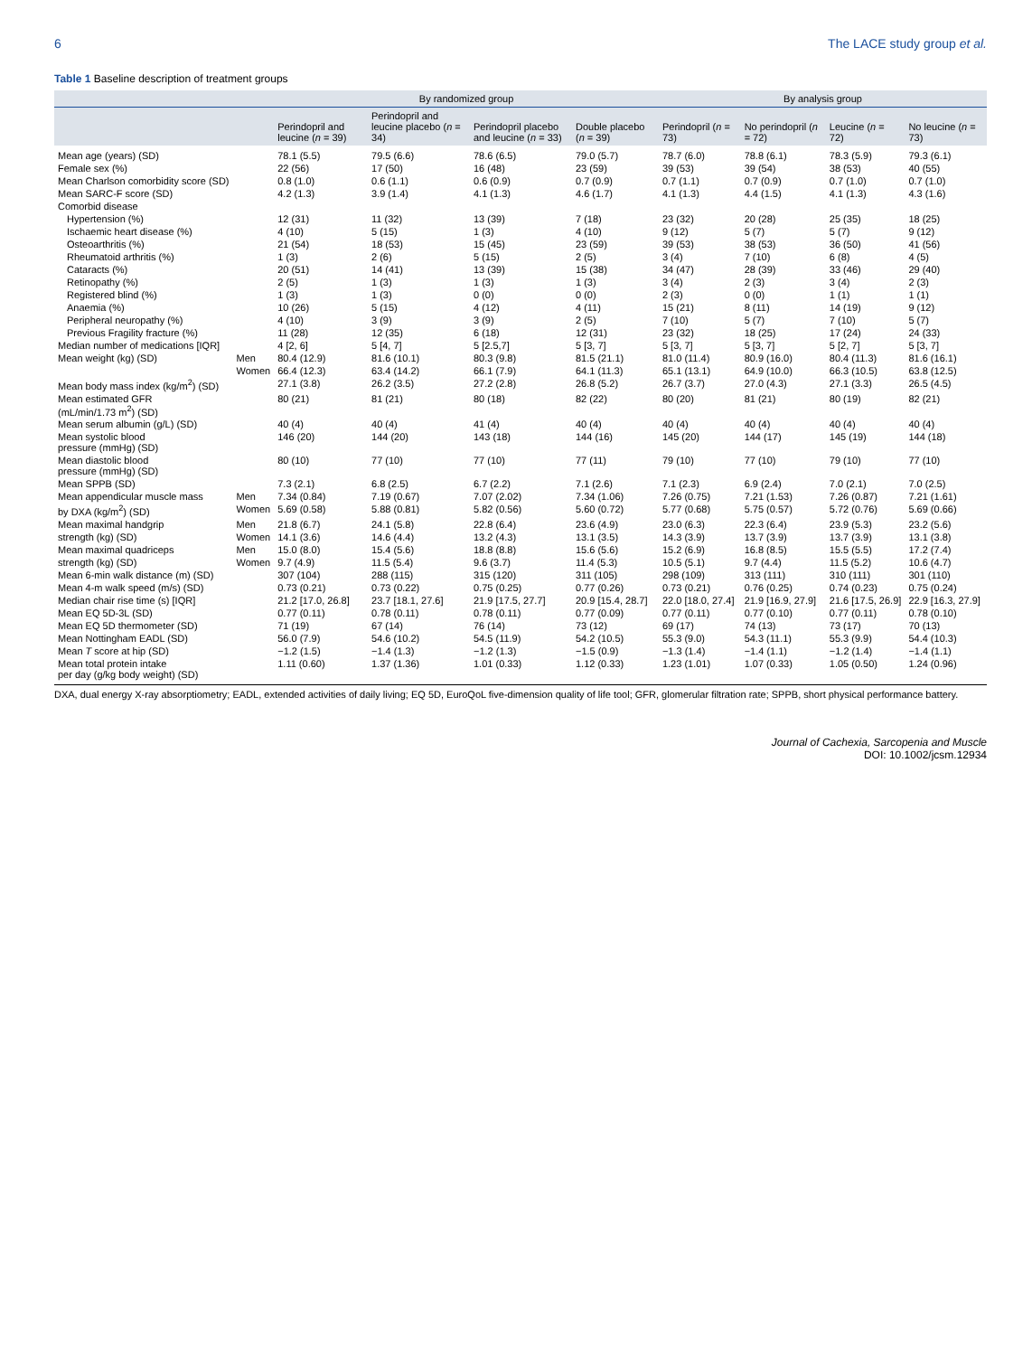6 The LACE study group et al.
Table 1 Baseline description of treatment groups
| | | By randomized group | | | | By analysis group | | | |
| --- | --- | --- | --- | --- | --- | --- | --- | --- | --- |
| | | Perindopril and leucine ( n = 39) | Perindopril and leucine placebo ( n = 34) | Perindopril placebo and leucine ( n = 33) | Double placebo ( n = 39) | Perindopril ( n = 73) | No perindopril ( n = 72) | Leucine ( n = 72) | No leucine ( n = 73) |
| Mean age (years) (SD) | | 78.1 (5.5) | 79.5 (6.6) | 78.6 (6.5) | 79.0 (5.7) | 78.7 (6.0) | 78.8 (6.1) | 78.3 (5.9) | 79.3 (6.1) |
| Female sex (%) | | 22 (56) | 17 (50) | 16 (48) | 23 (59) | 39 (53) | 39 (54) | 38 (53) | 40 (55) |
| Mean Charlson comorbidity score (SD) | | 0.8 (1.0) | 0.6 (1.1) | 0.6 (0.9) | 0.7 (0.9) | 0.7 (1.1) | 0.7 (0.9) | 0.7 (1.0) | 0.7 (1.0) |
| Mean SARC-F score (SD) | | 4.2 (1.3) | 3.9 (1.4) | 4.1 (1.3) | 4.6 (1.7) | 4.1 (1.3) | 4.4 (1.5) | 4.1 (1.3) | 4.3 (1.6) |
| Comorbid disease | | | | | | | | | |
| Hypertension (%) | | 12 (31) | 11 (32) | 13 (39) | 7 (18) | 23 (32) | 20 (28) | 25 (35) | 18 (25) |
| Ischaemic heart disease (%) | | 4 (10) | 5 (15) | 1 (3) | 4 (10) | 9 (12) | 5 (7) | 5 (7) | 9 (12) |
| Osteoarthritis (%) | | 21 (54) | 18 (53) | 15 (45) | 23 (59) | 39 (53) | 38 (53) | 36 (50) | 41 (56) |
| Rheumatoid arthritis (%) | | 1 (3) | 2 (6) | 5 (15) | 2 (5) | 3 (4) | 7 (10) | 6 (8) | 4 (5) |
| Cataracts (%) | | 20 (51) | 14 (41) | 13 (39) | 15 (38) | 34 (47) | 28 (39) | 33 (46) | 29 (40) |
| Retinopathy (%) | | 2 (5) | 1 (3) | 1 (3) | 1 (3) | 3 (4) | 2 (3) | 3 (4) | 2 (3) |
| Registered blind (%) | | 1 (3) | 1 (3) | 0 (0) | 0 (0) | 2 (3) | 0 (0) | 1 (1) | 1 (1) |
| Anaemia (%) | | 10 (26) | 5 (15) | 4 (12) | 4 (11) | 15 (21) | 8 (11) | 14 (19) | 9 (12) |
| Peripheral neuropathy (%) | | 4 (10) | 3 (9) | 3 (9) | 2 (5) | 7 (10) | 5 (7) | 7 (10) | 5 (7) |
| Previous Fragility fracture (%) | | 11 (28) | 12 (35) | 6 (18) | 12 (31) | 23 (32) | 18 (25) | 17 (24) | 24 (33) |
| Median number of medications [IQR] | | 4 [2, 6] | 5 [4, 7] | 5 [2.5,7] | 5 [3, 7] | 5 [3, 7] | 5 [3, 7] | 5 [2, 7] | 5 [3, 7] |
| Mean weight (kg) (SD) | Men | 80.4 (12.9) | 81.6 (10.1) | 80.3 (9.8) | 81.5 (21.1) | 81.0 (11.4) | 80.9 (16.0) | 80.4 (11.3) | 81.6 (16.1) |
| | Women | 66.4 (12.3) | 63.4 (14.2) | 66.1 (7.9) | 64.1 (11.3) | 65.1 (13.1) | 64.9 (10.0) | 66.3 (10.5) | 63.8 (12.5) |
| Mean body mass index (kg/m<sup>2</sup>) (SD) | | 27.1 (3.8) | 26.2 (3.5) | 27.2 (2.8) | 26.8 (5.2) | 26.7 (3.7) | 27.0 (4.3) | 27.1 (3.3) | 26.5 (4.5) |
| Mean estimated GFR (mL/min/1.73 m<sup>2</sup>) (SD) | | 80 (21) | 81 (21) | 80 (18) | 82 (22) | 80 (20) | 81 (21) | 80 (19) | 82 (21) |
| Mean serum albumin (g/L) (SD) | | 40 (4) | 40 (4) | 41 (4) | 40 (4) | 40 (4) | 40 (4) | 40 (4) | 40 (4) |
| Mean systolic blood pressure (mmHg) (SD) | | 146 (20) | 144 (20) | 143 (18) | 144 (16) | 145 (20) | 144 (17) | 145 (19) | 144 (18) |
| Mean diastolic blood pressure (mmHg) (SD) | | 80 (10) | 77 (10) | 77 (10) | 77 (11) | 79 (10) | 77 (10) | 79 (10) | 77 (10) |
| Mean SPPB (SD) | | 7.3 (2.1) | 6.8 (2.5) | 6.7 (2.2) | 7.1 (2.6) | 7.1 (2.3) | 6.9 (2.4) | 7.0 (2.1) | 7.0 (2.5) |
| Mean appendicular muscle mass | Men | 7.34 (0.84) | 7.19 (0.67) | 7.07 (2.02) | 7.34 (1.06) | 7.26 (0.75) | 7.21 (1.53) | 7.26 (0.87) | 7.21 (1.61) |
| by DXA (kg/m<sup>2</sup>) (SD) | Women | 5.69 (0.58) | 5.88 (0.81) | 5.82 (0.56) | 5.60 (0.72) | 5.77 (0.68) | 5.75 (0.57) | 5.72 (0.76) | 5.69 (0.66) |
| Mean maximal handgrip | Men | 21.8 (6.7) | 24.1 (5.8) | 22.8 (6.4) | 23.6 (4.9) | 23.0 (6.3) | 22.3 (6.4) | 23.9 (5.3) | 23.2 (5.6) |
| strength (kg) (SD) | Women | 14.1 (3.6) | 14.6 (4.4) | 13.2 (4.3) | 13.1 (3.5) | 14.3 (3.9) | 13.7 (3.9) | 13.7 (3.9) | 13.1 (3.8) |
| Mean maximal quadriceps | Men | 15.0 (8.0) | 15.4 (5.6) | 18.8 (8.8) | 15.6 (5.6) | 15.2 (6.9) | 16.8 (8.5) | 15.5 (5.5) | 17.2 (7.4) |
| strength (kg) (SD) | Women | 9.7 (4.9) | 11.5 (5.4) | 9.6 (3.7) | 11.4 (5.3) | 10.5 (5.1) | 9.7 (4.4) | 11.5 (5.2) | 10.6 (4.7) |
| Mean 6-min walk distance (m) (SD) | | 307 (104) | 288 (115) | 315 (120) | 311 (105) | 298 (109) | 313 (111) | 310 (111) | 301 (110) |
| Mean 4-m walk speed (m/s) (SD) | | 0.73 (0.21) | 0.73 (0.22) | 0.75 (0.25) | 0.77 (0.26) | 0.73 (0.21) | 0.76 (0.25) | 0.74 (0.23) | 0.75 (0.24) |
| Median chair rise time (s) [IQR] | | 21.2 [17.0, 26.8] | 23.7 [18.1, 27.6] | 21.9 [17.5, 27.7] | 20.9 [15.4, 28.7] | 22.0 [18.0, 27.4] | 21.9 [16.9, 27.9] | 21.6 [17.5, 26.9] | 22.9 [16.3, 27.9] |
| Mean EQ 5D-3L (SD) | | 0.77 (0.11) | 0.78 (0.11) | 0.78 (0.11) | 0.77 (0.09) | 0.77 (0.11) | 0.77 (0.10) | 0.77 (0.11) | 0.78 (0.10) |
| Mean EQ 5D thermometer (SD) | | 71 (19) | 67 (14) | 76 (14) | 73 (12) | 69 (17) | 74 (13) | 73 (17) | 70 (13) |
| Mean Nottingham EADL (SD) | | 56.0 (7.9) | 54.6 (10.2) | 54.5 (11.9) | 54.2 (10.5) | 55.3 (9.0) | 54.3 (11.1) | 55.3 (9.9) | 54.4 (10.3) |
| Mean T score at hip (SD) | | −1.2 (1.5) | −1.4 (1.3) | −1.2 (1.3) | −1.5 (0.9) | −1.3 (1.4) | −1.4 (1.1) | −1.2 (1.4) | −1.4 (1.1) |
| Mean total protein intake per day (g/kg body weight) (SD) | | 1.11 (0.60) | 1.37 (1.36) | 1.01 (0.33) | 1.12 (0.33) | 1.23 (1.01) | 1.07 (0.33) | 1.05 (0.50) | 1.24 (0.96) |
DXA, dual energy X-ray absorptiometry; EADL, extended activities of daily living; EQ 5D, EuroQoL five-dimension quality of life tool; GFR, glomerular filtration rate; SPPB, short physical performance battery.
Journal of Cachexia, Sarcopenia and Muscle
DOI: 10.1002/jcsm.12934